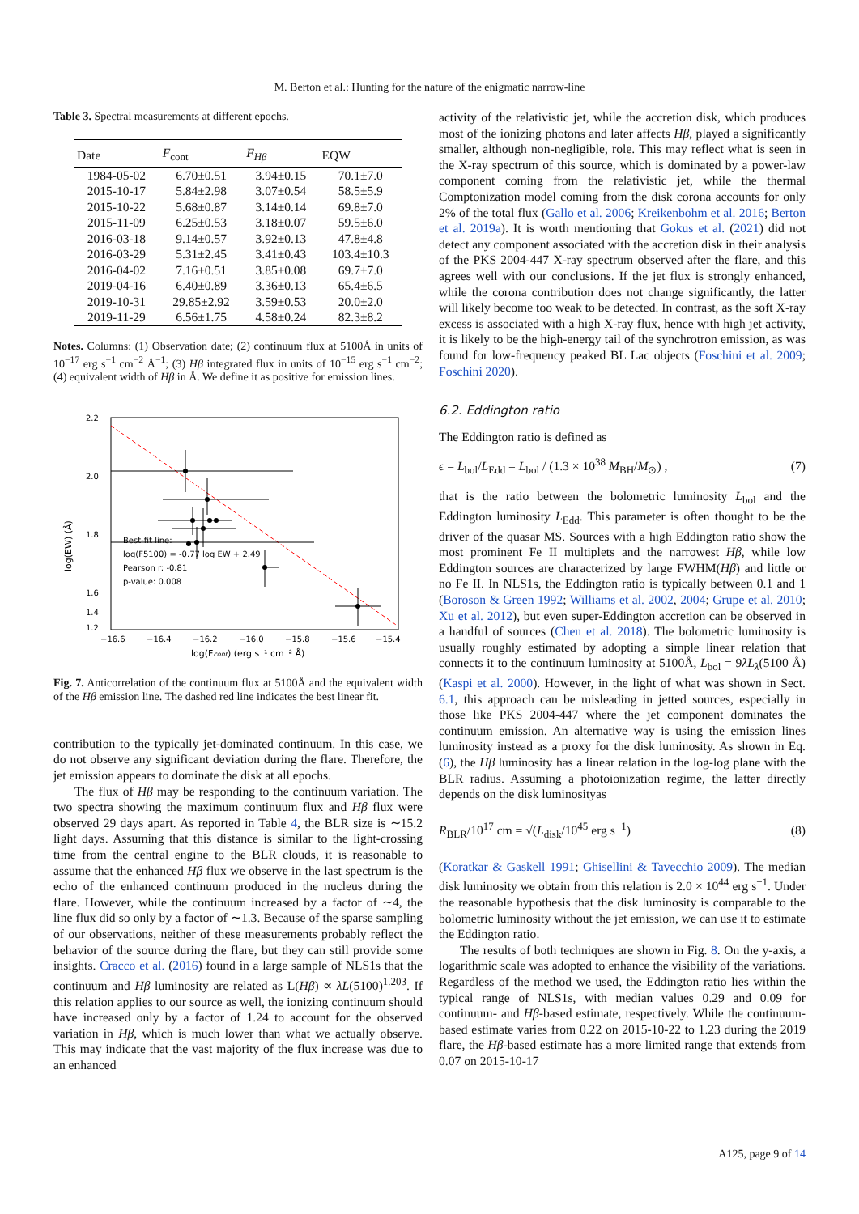M. Berton et al.: Hunting for the nature of the enigmatic narrow-line
Table 3. Spectral measurements at different epochs.
| Date | F<sub>cont</sub> | F<sub>Hβ</sub> | EQW |
| --- | --- | --- | --- |
| 1984-05-02 | 6.70±0.51 | 3.94±0.15 | 70.1±7.0 |
| 2015-10-17 | 5.84±2.98 | 3.07±0.54 | 58.5±5.9 |
| 2015-10-22 | 5.68±0.87 | 3.14±0.14 | 69.8±7.0 |
| 2015-11-09 | 6.25±0.53 | 3.18±0.07 | 59.5±6.0 |
| 2016-03-18 | 9.14±0.57 | 3.92±0.13 | 47.8±4.8 |
| 2016-03-29 | 5.31±2.45 | 3.41±0.43 | 103.4±10.3 |
| 2016-04-02 | 7.16±0.51 | 3.85±0.08 | 69.7±7.0 |
| 2019-04-16 | 6.40±0.89 | 3.36±0.13 | 65.4±6.5 |
| 2019-10-31 | 29.85±2.92 | 3.59±0.53 | 20.0±2.0 |
| 2019-11-29 | 6.56±1.75 | 4.58±0.24 | 82.3±8.2 |
Notes. Columns: (1) Observation date; (2) continuum flux at 5100Å in units of 10<sup>−17</sup> erg s<sup>−1</sup> cm<sup>−2</sup> Å<sup>−1</sup>; (3) Hβ integrated flux in units of 10<sup>−15</sup> erg s<sup>−1</sup> cm<sup>−2</sup>; (4) equivalent width of Hβ in Å. We define it as positive for emission lines.
2.2
2.0
1.8
1.6
x
x
x
x
x
x
x
x
x
x
x
x
x
x
x
x
x
x
x
x
x
x
x
x
x
x
x
x
x
x
x
x
x
x
x
x
x
x
x
x
x
x
x
x
x
x
x
x
x
x
x
x
x
x
x
x
x
x
x
x
x
x
x
x
x
x
x
x
x
x
x
x
x
x
x
x
x
x
x
x
x
x
x
x
x
x
x
x
x
x
x
x
x
x
x
x
x
x
x
x
x
x
x
x
x
x
x
x
x
x
x
x
x
x
x
x
x
x
x
x
x
x
x
x
x
x
x
x
x
x
x
x
x
x
x
x
x
x
x
x
x
x
x
x
x
x
x
x
x
x
x
x
x
x
x
x
x
x
x
x
x
x
x
x
x
x
x
x
x
x
1.4
x
x
x
x
x
x
x
x
x
1.2
−16.6
−16.4
−16.2
−16.0
−15.8
−15.6
−15.4
log(Fcont) (erg s⁻¹ cm⁻² Å)
log(EW) (Å)
Best-fit line:
log(F5100) = -0.77 log EW + 2.49
Pearson r: -0.81
p-value: 0.008
Fig. 7. Anticorrelation of the continuum flux at 5100Å and the equivalent width of the Hβ emission line. The dashed red line indicates the best linear fit.
contribution to the typically jet-dominated continuum. In this case, we do not observe any significant deviation during the flare. Therefore, the jet emission appears to dominate the disk at all epochs.
The flux of Hβ may be responding to the continuum variation. The two spectra showing the maximum continuum flux and Hβ flux were observed 29 days apart. As reported in Table 4, the BLR size is ∼15.2 light days. Assuming that this distance is similar to the light-crossing time from the central engine to the BLR clouds, it is reasonable to assume that the enhanced Hβ flux we observe in the last spectrum is the echo of the enhanced continuum produced in the nucleus during the flare. However, while the continuum increased by a factor of ∼4, the line flux did so only by a factor of ∼1.3. Because of the sparse sampling of our observations, neither of these measurements probably reflect the behavior of the source during the flare, but they can still provide some insights. Cracco et al. (2016) found in a large sample of NLS1s that the continuum and Hβ luminosity are related as L(Hβ) ∝ λL(5100)<sup>1.203</sup>. If this relation applies to our source as well, the ionizing continuum should have increased only by a factor of 1.24 to account for the observed variation in Hβ, which is much lower than what we actually observe. This may indicate that the vast majority of the flux increase was due to an enhanced
activity of the relativistic jet, while the accretion disk, which produces most of the ionizing photons and later affects Hβ, played a significantly smaller, although non-negligible, role. This may reflect what is seen in the X-ray spectrum of this source, which is dominated by a power-law component coming from the relativistic jet, while the thermal Comptonization model coming from the disk corona accounts for only 2% of the total flux (Gallo et al. 2006; Kreikenbohm et al. 2016; Berton et al. 2019a). It is worth mentioning that Gokus et al. (2021) did not detect any component associated with the accretion disk in their analysis of the PKS 2004-447 X-ray spectrum observed after the flare, and this agrees well with our conclusions. If the jet flux is strongly enhanced, while the corona contribution does not change significantly, the latter will likely become too weak to be detected. In contrast, as the soft X-ray excess is associated with a high X-ray flux, hence with high jet activity, it is likely to be the high-energy tail of the synchrotron emission, as was found for low-frequency peaked BL Lac objects (Foschini et al. 2009; Foschini 2020).
6.2. Eddington ratio
The Eddington ratio is defined as
ϵ = L<sub>bol</sub>/L<sub>Edd</sub> = L<sub>bol</sub> / (1.3 × 10<sup>38</sup> M<sub>BH</sub>/M<sub>⊙</sub>) , (7)
that is the ratio between the bolometric luminosity L<sub>bol</sub> and the Eddington luminosity L<sub>Edd</sub>. This parameter is often thought to be the driver of the quasar MS. Sources with a high Eddington ratio show the most prominent Fe II multiplets and the narrowest Hβ, while low Eddington sources are characterized by large FWHM(Hβ) and little or no Fe II. In NLS1s, the Eddington ratio is typically between 0.1 and 1 (Boroson & Green 1992; Williams et al. 2002, 2004; Grupe et al. 2010; Xu et al. 2012), but even super-Eddington accretion can be observed in a handful of sources (Chen et al. 2018). The bolometric luminosity is usually roughly estimated by adopting a simple linear relation that connects it to the continuum luminosity at 5100Å, L<sub>bol</sub> = 9λL<sub>λ</sub>(5100 Å) (Kaspi et al. 2000). However, in the light of what was shown in Sect. 6.1, this approach can be misleading in jetted sources, especially in those like PKS 2004-447 where the jet component dominates the continuum emission. An alternative way is using the emission lines luminosity instead as a proxy for the disk luminosity. As shown in Eq. (6), the Hβ luminosity has a linear relation in the log-log plane with the BLR radius. Assuming a photoionization regime, the latter directly depends on the disk luminosityas
R<sub>BLR</sub>/10<sup>17</sup> cm = √(L<sub>disk</sub>/10<sup>45</sup> erg s<sup>−1</sup>) (8)
(Koratkar & Gaskell 1991; Ghisellini & Tavecchio 2009). The median disk luminosity we obtain from this relation is 2.0 × 10<sup>44</sup> erg s<sup>−1</sup>. Under the reasonable hypothesis that the disk luminosity is comparable to the bolometric luminosity without the jet emission, we can use it to estimate the Eddington ratio.
The results of both techniques are shown in Fig. 8. On the y-axis, a logarithmic scale was adopted to enhance the visibility of the variations. Regardless of the method we used, the Eddington ratio lies within the typical range of NLS1s, with median values 0.29 and 0.09 for continuum- and Hβ-based estimate, respectively. While the continuum-based estimate varies from 0.22 on 2015-10-22 to 1.23 during the 2019 flare, the Hβ-based estimate has a more limited range that extends from 0.07 on 2015-10-17
A125, page 9 of 14